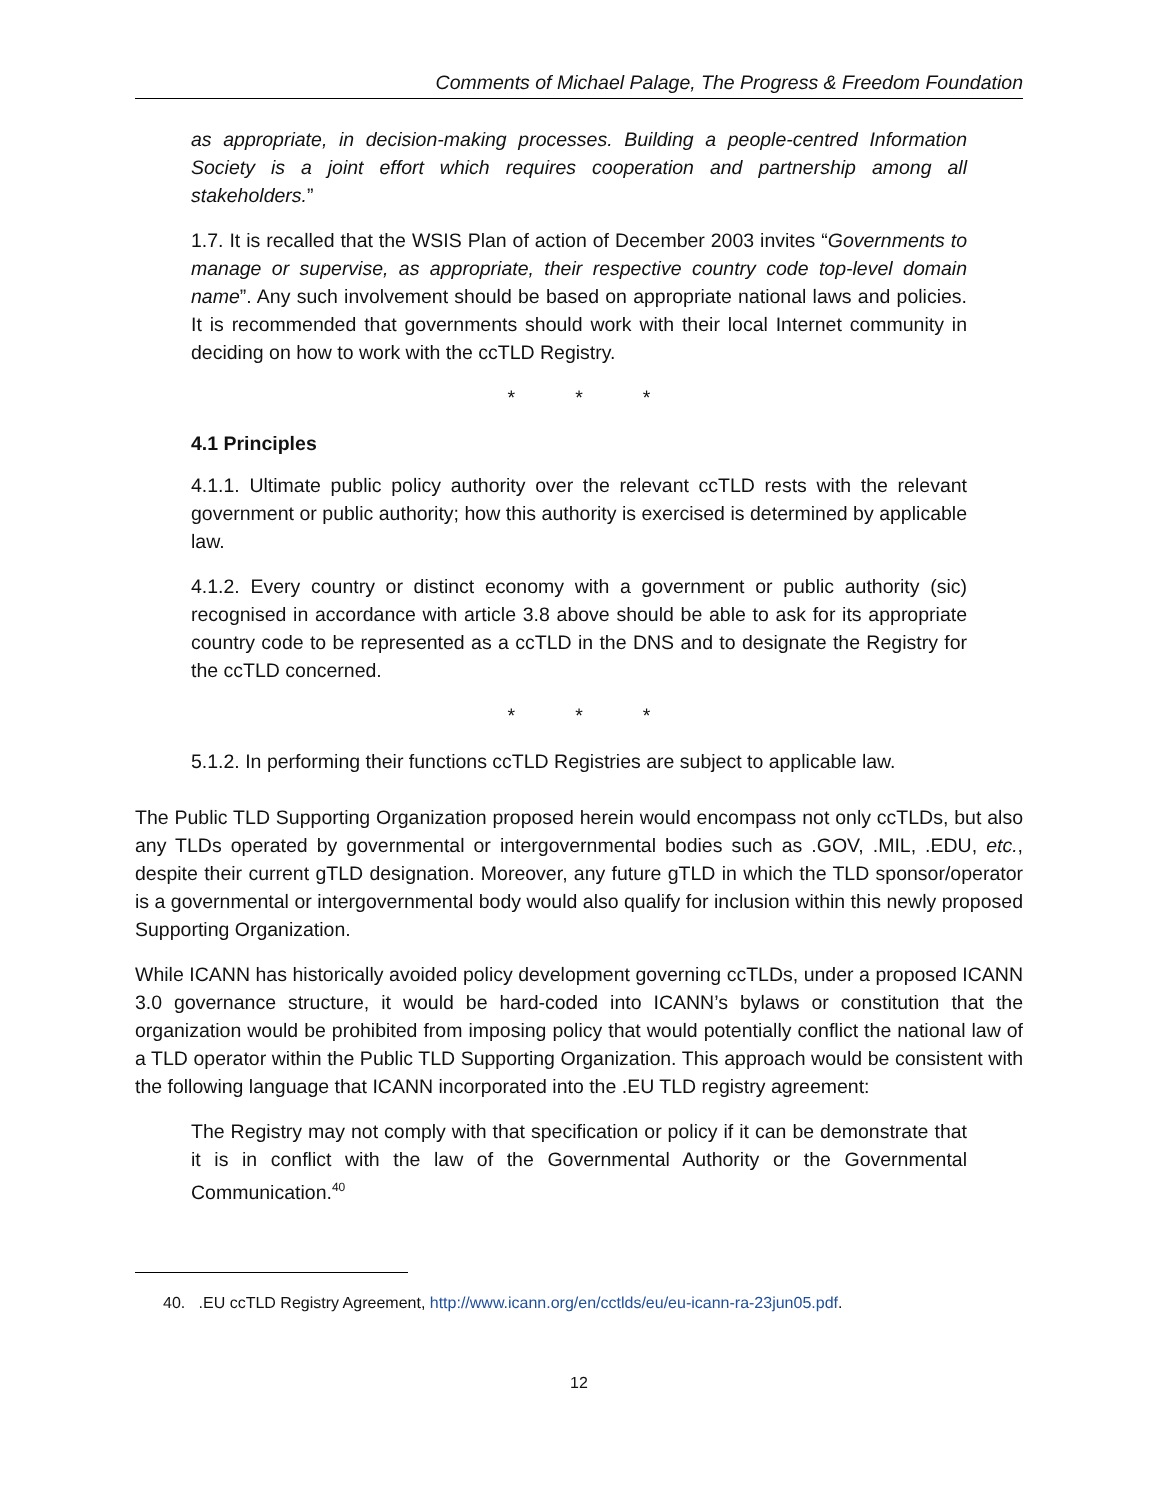Comments of Michael Palage, The Progress & Freedom Foundation
as appropriate, in decision-making processes. Building a people-centred Information Society is a joint effort which requires cooperation and partnership among all stakeholders.”
1.7. It is recalled that the WSIS Plan of action of December 2003 invites “Governments to manage or supervise, as appropriate, their respective country code top-level domain name”. Any such involvement should be based on appropriate national laws and policies. It is recommended that governments should work with their local Internet community in deciding on how to work with the ccTLD Registry.
* * *
4.1 Principles
4.1.1. Ultimate public policy authority over the relevant ccTLD rests with the relevant government or public authority; how this authority is exercised is determined by applicable law.
4.1.2. Every country or distinct economy with a government or public authority (sic) recognised in accordance with article 3.8 above should be able to ask for its appropriate country code to be represented as a ccTLD in the DNS and to designate the Registry for the ccTLD concerned.
* * *
5.1.2. In performing their functions ccTLD Registries are subject to applicable law.
The Public TLD Supporting Organization proposed herein would encompass not only ccTLDs, but also any TLDs operated by governmental or intergovernmental bodies such as .GOV, .MIL, .EDU, etc., despite their current gTLD designation. Moreover, any future gTLD in which the TLD sponsor/operator is a governmental or intergovernmental body would also qualify for inclusion within this newly proposed Supporting Organization.
While ICANN has historically avoided policy development governing ccTLDs, under a proposed ICANN 3.0 governance structure, it would be hard-coded into ICANN’s bylaws or constitution that the organization would be prohibited from imposing policy that would potentially conflict the national law of a TLD operator within the Public TLD Supporting Organization. This approach would be consistent with the following language that ICANN incorporated into the .EU TLD registry agreement:
The Registry may not comply with that specification or policy if it can be demonstrate that it is in conflict with the law of the Governmental Authority or the Governmental Communication.<sup>40</sup>
40. .EU ccTLD Registry Agreement, http://www.icann.org/en/cctlds/eu/eu-icann-ra-23jun05.pdf.
12